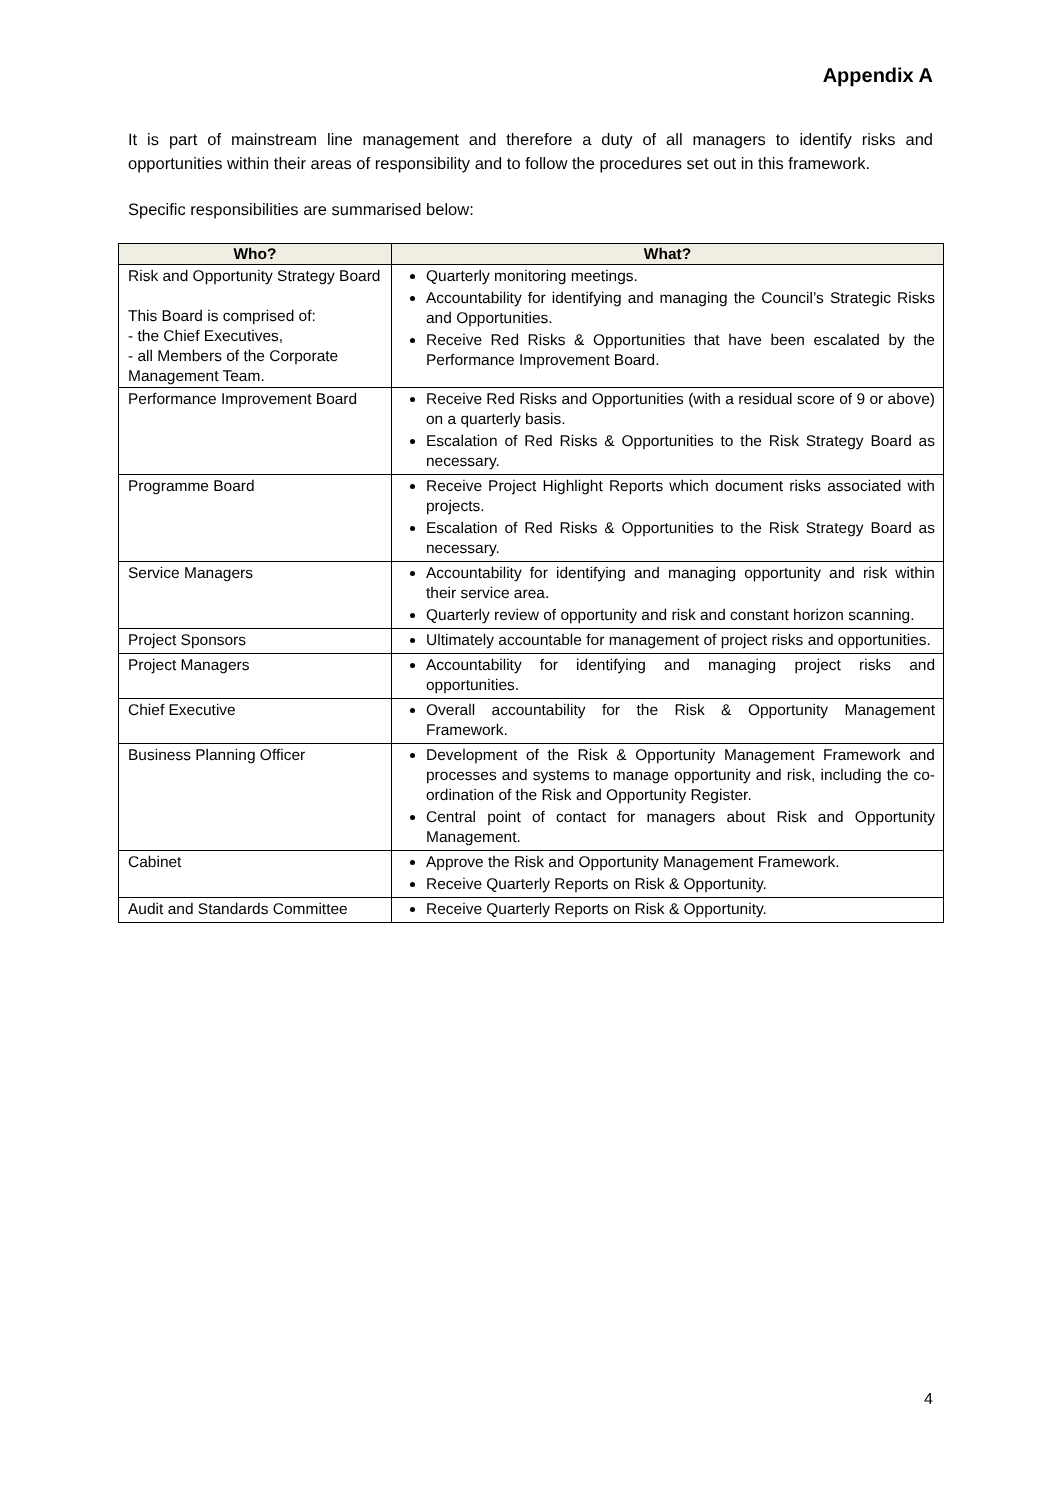Appendix A
It is part of mainstream line management and therefore a duty of all managers to identify risks and opportunities within their areas of responsibility and to follow the procedures set out in this framework.
Specific responsibilities are summarised below:
| Who? | What? |
| --- | --- |
| Risk and Opportunity Strategy Board This Board is comprised of: - the Chief Executives, - all Members of the Corporate Management Team. | Quarterly monitoring meetings. Accountability for identifying and managing the Council’s Strategic Risks and Opportunities. Receive Red Risks & Opportunities that have been escalated by the Performance Improvement Board. |
| Performance Improvement Board | Receive Red Risks and Opportunities (with a residual score of 9 or above) on a quarterly basis. Escalation of Red Risks & Opportunities to the Risk Strategy Board as necessary. |
| Programme Board | Receive Project Highlight Reports which document risks associated with projects. Escalation of Red Risks & Opportunities to the Risk Strategy Board as necessary. |
| Service Managers | Accountability for identifying and managing opportunity and risk within their service area. Quarterly review of opportunity and risk and constant horizon scanning. |
| Project Sponsors | Ultimately accountable for management of project risks and opportunities. |
| Project Managers | Accountability for identifying and managing project risks and opportunities. |
| Chief Executive | Overall accountability for the Risk & Opportunity Management Framework. |
| Business Planning Officer | Development of the Risk & Opportunity Management Framework and processes and systems to manage opportunity and risk, including the co-ordination of the Risk and Opportunity Register. Central point of contact for managers about Risk and Opportunity Management. |
| Cabinet | Approve the Risk and Opportunity Management Framework. Receive Quarterly Reports on Risk & Opportunity. |
| Audit and Standards Committee | Receive Quarterly Reports on Risk & Opportunity. |
4